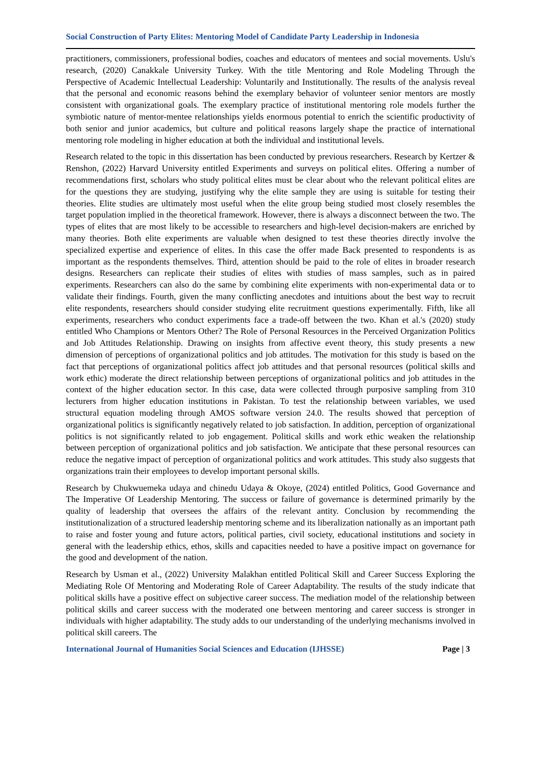Social Construction of Party Elites: Mentoring Model of Candidate Party Leadership in Indonesia
practitioners, commissioners, professional bodies, coaches and educators of mentees and social movements. Uslu's research, (2020) Canakkale University Turkey. With the title Mentoring and Role Modeling Through the Perspective of Academic Intellectual Leadership: Voluntarily and Institutionally. The results of the analysis reveal that the personal and economic reasons behind the exemplary behavior of volunteer senior mentors are mostly consistent with organizational goals. The exemplary practice of institutional mentoring role models further the symbiotic nature of mentor-mentee relationships yields enormous potential to enrich the scientific productivity of both senior and junior academics, but culture and political reasons largely shape the practice of international mentoring role modeling in higher education at both the individual and institutional levels.
Research related to the topic in this dissertation has been conducted by previous researchers. Research by Kertzer & Renshon, (2022) Harvard University entitled Experiments and surveys on political elites. Offering a number of recommendations first, scholars who study political elites must be clear about who the relevant political elites are for the questions they are studying, justifying why the elite sample they are using is suitable for testing their theories. Elite studies are ultimately most useful when the elite group being studied most closely resembles the target population implied in the theoretical framework. However, there is always a disconnect between the two. The types of elites that are most likely to be accessible to researchers and high-level decision-makers are enriched by many theories. Both elite experiments are valuable when designed to test these theories directly involve the specialized expertise and experience of elites. In this case the offer made Back presented to respondents is as important as the respondents themselves. Third, attention should be paid to the role of elites in broader research designs. Researchers can replicate their studies of elites with studies of mass samples, such as in paired experiments. Researchers can also do the same by combining elite experiments with non-experimental data or to validate their findings. Fourth, given the many conflicting anecdotes and intuitions about the best way to recruit elite respondents, researchers should consider studying elite recruitment questions experimentally. Fifth, like all experiments, researchers who conduct experiments face a trade-off between the two. Khan et al.'s (2020) study entitled Who Champions or Mentors Other? The Role of Personal Resources in the Perceived Organization Politics and Job Attitudes Relationship. Drawing on insights from affective event theory, this study presents a new dimension of perceptions of organizational politics and job attitudes. The motivation for this study is based on the fact that perceptions of organizational politics affect job attitudes and that personal resources (political skills and work ethic) moderate the direct relationship between perceptions of organizational politics and job attitudes in the context of the higher education sector. In this case, data were collected through purposive sampling from 310 lecturers from higher education institutions in Pakistan. To test the relationship between variables, we used structural equation modeling through AMOS software version 24.0. The results showed that perception of organizational politics is significantly negatively related to job satisfaction. In addition, perception of organizational politics is not significantly related to job engagement. Political skills and work ethic weaken the relationship between perception of organizational politics and job satisfaction. We anticipate that these personal resources can reduce the negative impact of perception of organizational politics and work attitudes. This study also suggests that organizations train their employees to develop important personal skills.
Research by Chukwuemeka udaya and chinedu Udaya & Okoye, (2024) entitled Politics, Good Governance and The Imperative Of Leadership Mentoring. The success or failure of governance is determined primarily by the quality of leadership that oversees the affairs of the relevant antity. Conclusion by recommending the institutionalization of a structured leadership mentoring scheme and its liberalization nationally as an important path to raise and foster young and future actors, political parties, civil society, educational institutions and society in general with the leadership ethics, ethos, skills and capacities needed to have a positive impact on governance for the good and development of the nation.
Research by Usman et al., (2022) University Malakhan entitled Political Skill and Career Success Exploring the Mediating Role Of Mentoring and Moderating Role of Career Adaptability. The results of the study indicate that political skills have a positive effect on subjective career success. The mediation model of the relationship between political skills and career success with the moderated one between mentoring and career success is stronger in individuals with higher adaptability. The study adds to our understanding of the underlying mechanisms involved in political skill careers. The
International Journal of Humanities Social Sciences and Education (IJHSSE) Page | 3